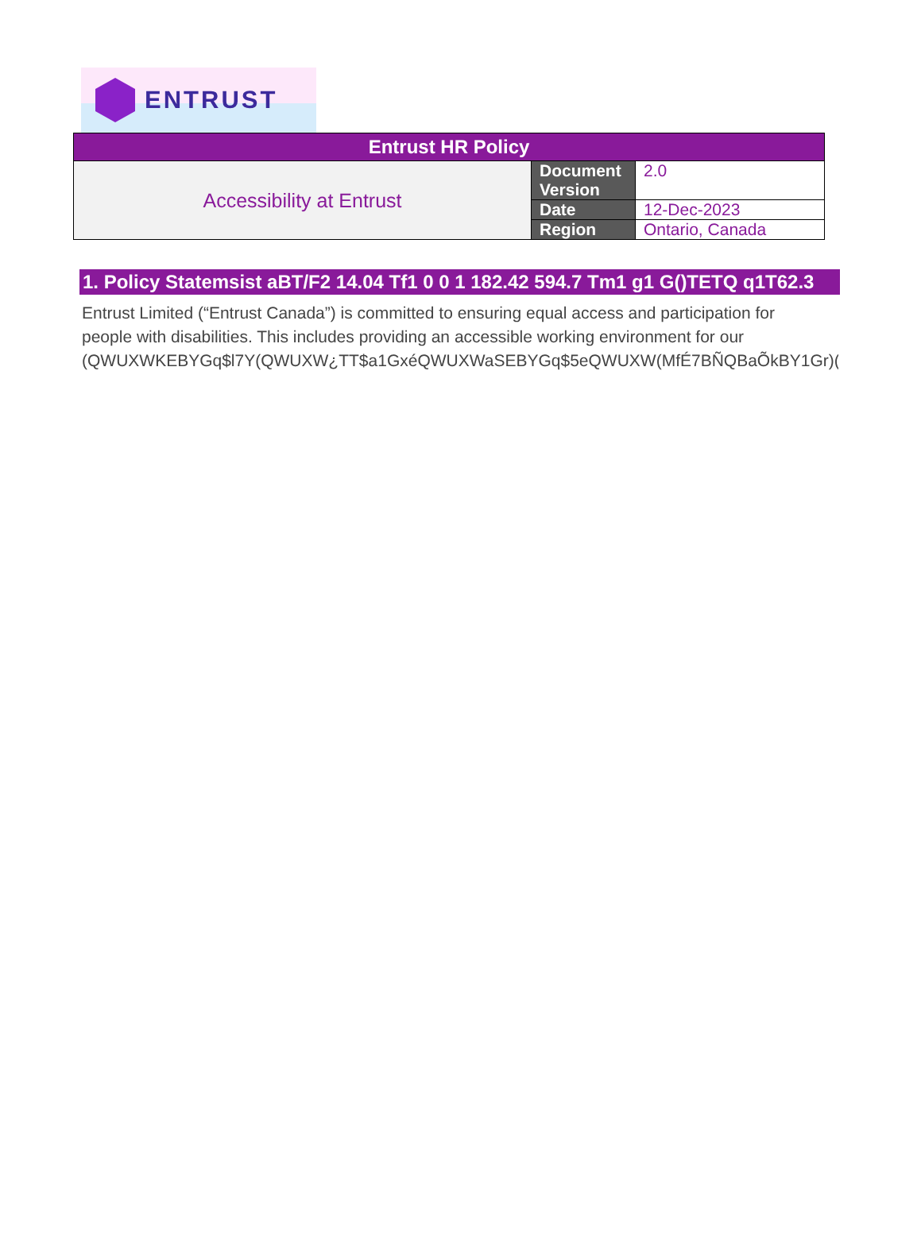ENTRUST
| Entrust HR Policy | | |
| --- | --- | --- |
| Accessibility at Entrust | Document Version | 2.0 |
| | Date | 12-Dec-2023 |
| | Region | Ontario, Canada |
1. Policy Statemsist aBT/F2 14.04 Tf1 0 0 1 182.42 594.7 Tm1 g1 G()TETQ q1T62.3
Entrust Limited (“Entrust Canada”) is committed to ensuring equal access and participation for
people with disabilities. This includes providing an accessible working environment for our
(QWUXWKEBYGq$l7Y(QWUXW¿TT$a1GxéQWUXWaSEBYGq$5eQWUXW(MfÉ7BÑQBaÕkBY1Gr)(QWUXW